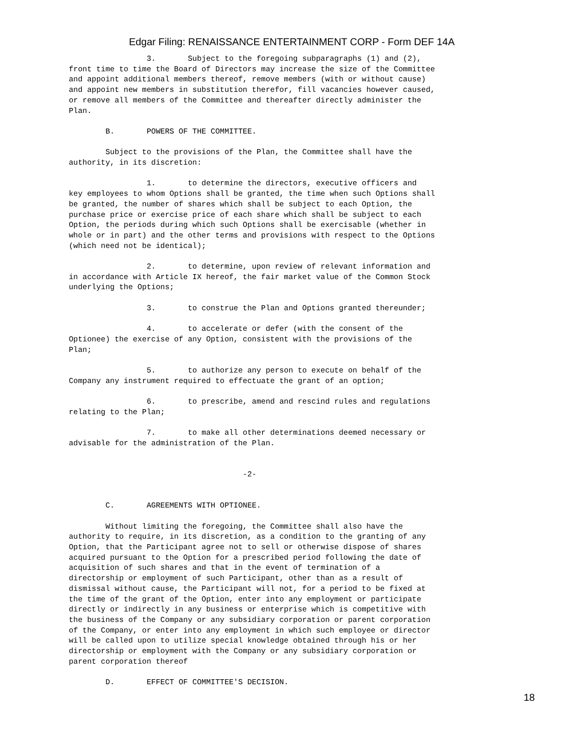Edgar Filing: RENAISSANCE ENTERTAINMENT CORP - Form DEF 14A
                 3.       Subject to the foregoing subparagraphs (1) and (2),
front time to time the Board of Directors may increase the size of the Committee
and appoint additional members thereof, remove members (with or without cause)
and appoint new members in substitution therefor, fill vacancies however caused,
or remove all members of the Committee and thereafter directly administer the
Plan.

        B.       POWERS OF THE COMMITTEE.

        Subject to the provisions of the Plan, the Committee shall have the
authority, in its discretion:

                 1.       to determine the directors, executive officers and
key employees to whom Options shall be granted, the time when such Options shall
be granted, the number of shares which shall be subject to each Option, the
purchase price or exercise price of each share which shall be subject to each
Option, the periods during which such Options shall be exercisable (whether in
whole or in part) and the other terms and provisions with respect to the Options
(which need not be identical);

                 2.       to determine, upon review of relevant information and
in accordance with Article IX hereof, the fair market value of the Common Stock
underlying the Options;

                 3.       to construe the Plan and Options granted thereunder;

                 4.       to accelerate or defer (with the consent of the
Optionee) the exercise of any Option, consistent with the provisions of the
Plan;

                 5.       to authorize any person to execute on behalf of the
Company any instrument required to effectuate the grant of an option;

                 6.       to prescribe, amend and rescind rules and regulations
relating to the Plan;

                 7.       to make all other determinations deemed necessary or
advisable for the administration of the Plan.


                                      -2-


        C.       AGREEMENTS WITH OPTIONEE.

        Without limiting the foregoing, the Committee shall also have the
authority to require, in its discretion, as a condition to the granting of any
Option, that the Participant agree not to sell or otherwise dispose of shares
acquired pursuant to the Option for a prescribed period following the date of
acquisition of such shares and that in the event of termination of a
directorship or employment of such Participant, other than as a result of
dismissal without cause, the Participant will not, for a period to be fixed at
the time of the grant of the Option, enter into any employment or participate
directly or indirectly in any business or enterprise which is competitive with
the business of the Company or any subsidiary corporation or parent corporation
of the Company, or enter into any employment in which such employee or director
will be called upon to utilize special knowledge obtained through his or her
directorship or employment with the Company or any subsidiary corporation or
parent corporation thereof

        D.       EFFECT OF COMMITTEE'S DECISION.
18